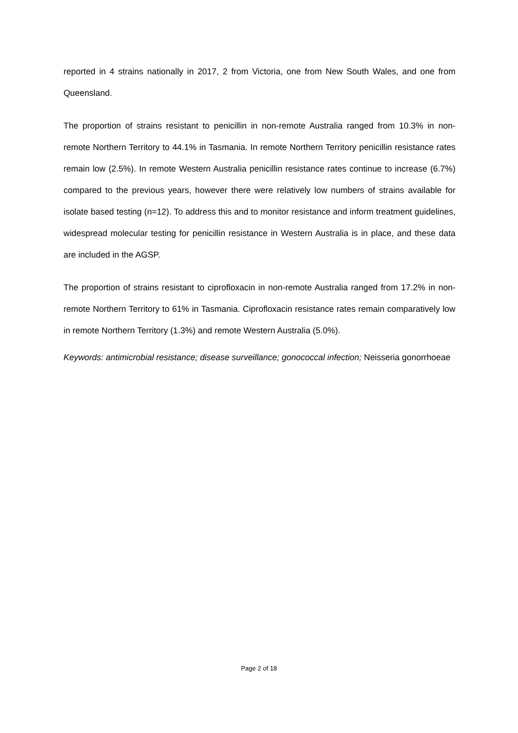reported in 4 strains nationally in 2017, 2 from Victoria, one from New South Wales, and one from Queensland.
The proportion of strains resistant to penicillin in non-remote Australia ranged from 10.3% in non-remote Northern Territory to 44.1% in Tasmania. In remote Northern Territory penicillin resistance rates remain low (2.5%). In remote Western Australia penicillin resistance rates continue to increase (6.7%) compared to the previous years, however there were relatively low numbers of strains available for isolate based testing (n=12). To address this and to monitor resistance and inform treatment guidelines, widespread molecular testing for penicillin resistance in Western Australia is in place, and these data are included in the AGSP.
The proportion of strains resistant to ciprofloxacin in non-remote Australia ranged from 17.2% in non-remote Northern Territory to 61% in Tasmania. Ciprofloxacin resistance rates remain comparatively low in remote Northern Territory (1.3%) and remote Western Australia (5.0%).
Keywords: antimicrobial resistance; disease surveillance; gonococcal infection; Neisseria gonorrhoeae
Page 2 of 18